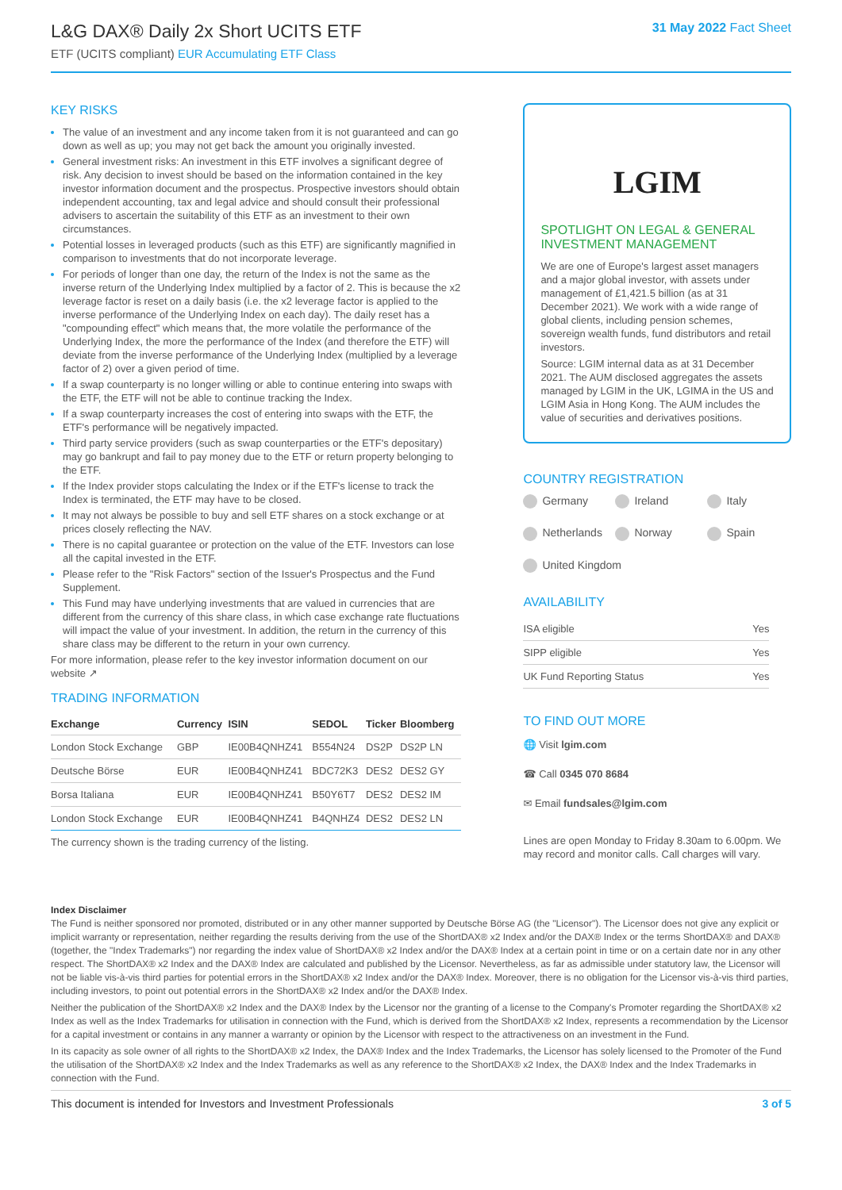L&G DAX® Daily 2x Short UCITS ETF
ETF (UCITS compliant) EUR Accumulating ETF Class
31 May 2022 Fact Sheet
KEY RISKS
The value of an investment and any income taken from it is not guaranteed and can go down as well as up; you may not get back the amount you originally invested.
General investment risks: An investment in this ETF involves a significant degree of risk. Any decision to invest should be based on the information contained in the key investor information document and the prospectus. Prospective investors should obtain independent accounting, tax and legal advice and should consult their professional advisers to ascertain the suitability of this ETF as an investment to their own circumstances.
Potential losses in leveraged products (such as this ETF) are significantly magnified in comparison to investments that do not incorporate leverage.
For periods of longer than one day, the return of the Index is not the same as the inverse return of the Underlying Index multiplied by a factor of 2. This is because the x2 leverage factor is reset on a daily basis (i.e. the x2 leverage factor is applied to the inverse performance of the Underlying Index on each day). The daily reset has a "compounding effect" which means that, the more volatile the performance of the Underlying Index, the more the performance of the Index (and therefore the ETF) will deviate from the inverse performance of the Underlying Index (multiplied by a leverage factor of 2) over a given period of time.
If a swap counterparty is no longer willing or able to continue entering into swaps with the ETF, the ETF will not be able to continue tracking the Index.
If a swap counterparty increases the cost of entering into swaps with the ETF, the ETF's performance will be negatively impacted.
Third party service providers (such as swap counterparties or the ETF's depositary) may go bankrupt and fail to pay money due to the ETF or return property belonging to the ETF.
If the Index provider stops calculating the Index or if the ETF's license to track the Index is terminated, the ETF may have to be closed.
It may not always be possible to buy and sell ETF shares on a stock exchange or at prices closely reflecting the NAV.
There is no capital guarantee or protection on the value of the ETF. Investors can lose all the capital invested in the ETF.
Please refer to the "Risk Factors" section of the Issuer's Prospectus and the Fund Supplement.
This Fund may have underlying investments that are valued in currencies that are different from the currency of this share class, in which case exchange rate fluctuations will impact the value of your investment. In addition, the return in the currency of this share class may be different to the return in your own currency.
For more information, please refer to the key investor information document on our website ↗
TRADING INFORMATION
| Exchange | Currency | ISIN | SEDOL | Ticker | Bloomberg |
| --- | --- | --- | --- | --- | --- |
| London Stock Exchange | GBP | IE00B4QNHZ41 | B554N24 | DS2P | DS2P LN |
| Deutsche Börse | EUR | IE00B4QNHZ41 | BDC72K3 | DES2 | DES2 GY |
| Borsa Italiana | EUR | IE00B4QNHZ41 | B50Y6T7 | DES2 | DES2 IM |
| London Stock Exchange | EUR | IE00B4QNHZ41 | B4QNHZ4 | DES2 | DES2 LN |
The currency shown is the trading currency of the listing.
LGIM
SPOTLIGHT ON LEGAL & GENERAL INVESTMENT MANAGEMENT
We are one of Europe's largest asset managers and a major global investor, with assets under management of £1,421.5 billion (as at 31 December 2021). We work with a wide range of global clients, including pension schemes, sovereign wealth funds, fund distributors and retail investors.
Source: LGIM internal data as at 31 December 2021. The AUM disclosed aggregates the assets managed by LGIM in the UK, LGIMA in the US and LGIM Asia in Hong Kong. The AUM includes the value of securities and derivatives positions.
COUNTRY REGISTRATION
Germany Ireland Italy Netherlands Norway Spain United Kingdom
AVAILABILITY
| ISA eligible | Yes |
| SIPP eligible | Yes |
| UK Fund Reporting Status | Yes |
TO FIND OUT MORE
🌐 Visit lgim.com
☎ Call 0345 070 8684
✉ Email fundsales@lgim.com
Lines are open Monday to Friday 8.30am to 6.00pm. We may record and monitor calls. Call charges will vary.
Index Disclaimer
The Fund is neither sponsored nor promoted, distributed or in any other manner supported by Deutsche Börse AG (the "Licensor"). The Licensor does not give any explicit or implicit warranty or representation, neither regarding the results deriving from the use of the ShortDAX® x2 Index and/or the DAX® Index or the terms ShortDAX® and DAX® (together, the "Index Trademarks") nor regarding the index value of ShortDAX® x2 Index and/or the DAX® Index at a certain point in time or on a certain date nor in any other respect. The ShortDAX® x2 Index and the DAX® Index are calculated and published by the Licensor. Nevertheless, as far as admissible under statutory law, the Licensor will not be liable vis-à-vis third parties for potential errors in the ShortDAX® x2 Index and/or the DAX® Index. Moreover, there is no obligation for the Licensor vis-à-vis third parties, including investors, to point out potential errors in the ShortDAX® x2 Index and/or the DAX® Index.
Neither the publication of the ShortDAX® x2 Index and the DAX® Index by the Licensor nor the granting of a license to the Company's Promoter regarding the ShortDAX® x2 Index as well as the Index Trademarks for utilisation in connection with the Fund, which is derived from the ShortDAX® x2 Index, represents a recommendation by the Licensor for a capital investment or contains in any manner a warranty or opinion by the Licensor with respect to the attractiveness on an investment in the Fund.
In its capacity as sole owner of all rights to the ShortDAX® x2 Index, the DAX® Index and the Index Trademarks, the Licensor has solely licensed to the Promoter of the Fund the utilisation of the ShortDAX® x2 Index and the Index Trademarks as well as any reference to the ShortDAX® x2 Index, the DAX® Index and the Index Trademarks in connection with the Fund.
This document is intended for Investors and Investment Professionals 3 of 5